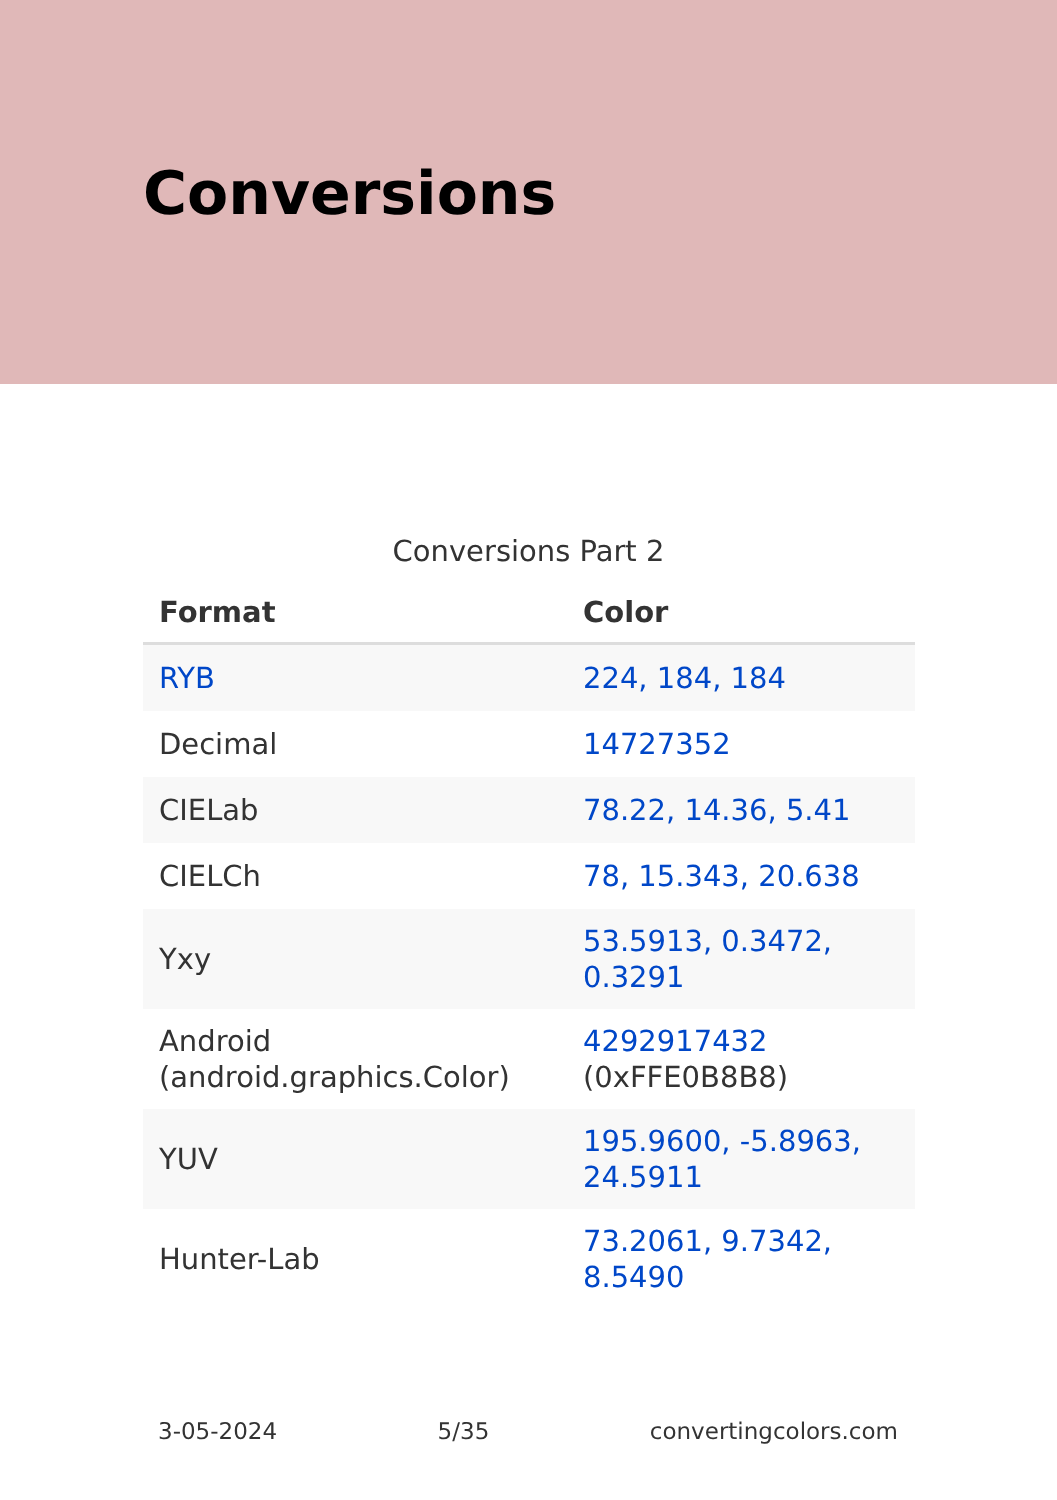Conversions
Conversions Part 2
| Format | Color |
| --- | --- |
| RYB | 224, 184, 184 |
| Decimal | 14727352 |
| CIELab | 78.22, 14.36, 5.41 |
| CIELCh | 78, 15.343, 20.638 |
| Yxy | 53.5913, 0.3472, 0.3291 |
| Android (android.graphics.Color) | 4292917432 (0xFFE0B8B8) |
| YUV | 195.9600, -5.8963, 24.5911 |
| Hunter-Lab | 73.2061, 9.7342, 8.5490 |
3-05-2024 5/35 convertingcolors.com